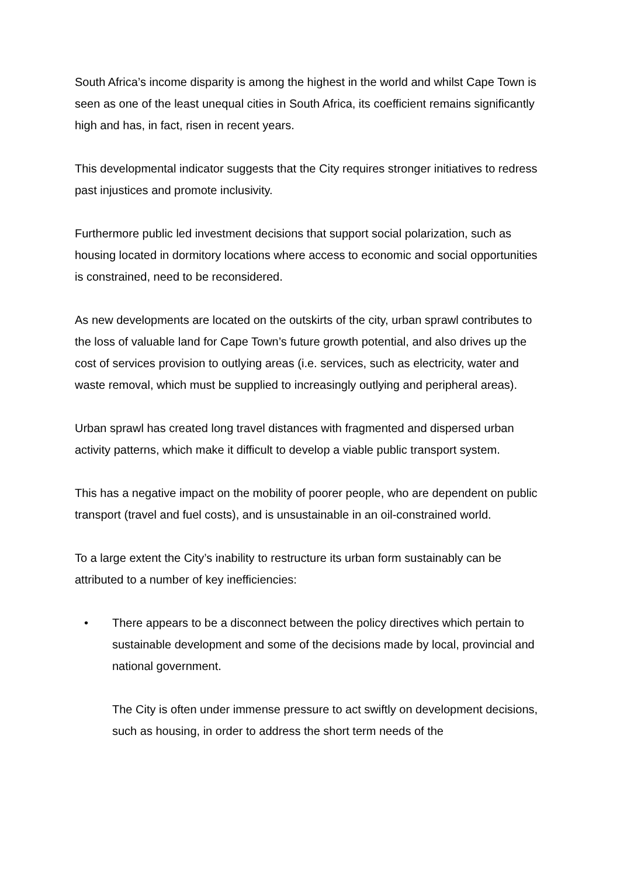South Africa’s income disparity is among the highest in the world and whilst Cape Town is seen as one of the least unequal cities in South Africa, its coefficient remains significantly high and has, in fact, risen in recent years.
This developmental indicator suggests that the City requires stronger initiatives to redress past injustices and promote inclusivity.
Furthermore public led investment decisions that support social polarization, such as housing located in dormitory locations where access to economic and social opportunities is constrained, need to be reconsidered.
As new developments are located on the outskirts of the city, urban sprawl contributes to the loss of valuable land for Cape Town’s future growth potential, and also drives up the cost of services provision to outlying areas (i.e. services, such as electricity, water and waste removal, which must be supplied to increasingly outlying and peripheral areas).
Urban sprawl has created long travel distances with fragmented and dispersed urban activity patterns, which make it difficult to develop a viable public transport system.
This has a negative impact on the mobility of poorer people, who are dependent on public transport (travel and fuel costs), and is unsustainable in an oil-constrained world.
To a large extent the City’s inability to restructure its urban form sustainably can be attributed to a number of key inefficiencies:
•
There appears to be a disconnect between the policy directives which pertain to sustainable development and some of the decisions made by local, provincial and national government.
The City is often under immense pressure to act swiftly on development decisions, such as housing, in order to address the short term needs of the